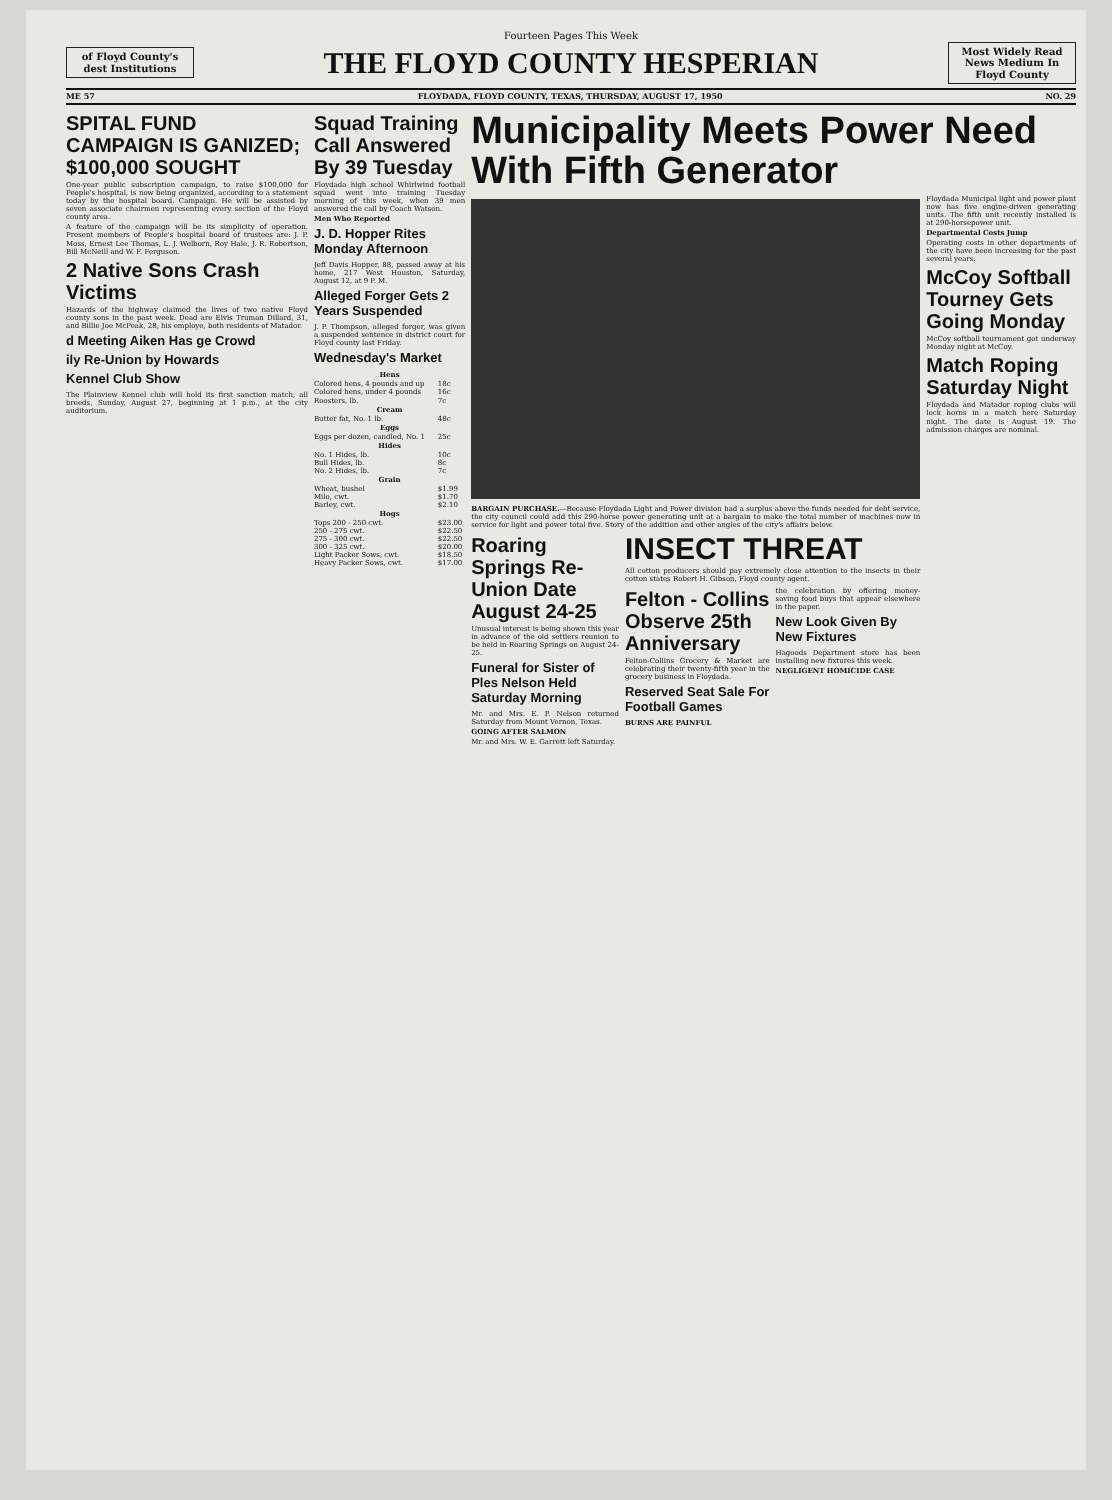Fourteen Pages This Week
of Floyd County's dest Institutions
THE FLOYD COUNTY HESPERIAN
Most Widely Read News Medium In Floyd County
ME 57 FLOYDADA, FLOYD COUNTY, TEXAS, THURSDAY, AUGUST 17, 1950 NO. 29
SPITAL FUND CAMPAIGN IS GANIZED; $100,000 SOUGHT
One-year public subscription campaign, to raise $100,000 for People's hospital, is now being organized, according to a statement today by the hospital board. Campaign. He will be assisted by seven associate chairmen representing every section of the Floyd county area.
A feature of the campaign will be its simplicity of operation. Present members of People's hospital board of trustees are: J. P. Moss, Ernest Lee Thomas, L. J. Welborn, Roy Hale, J. R. Robertson, Bill McNeill and W. F. Ferguson.
2 Native Sons Crash Victims
Hazards of the highway claimed the lives of two native Floyd county sons in the past week. Dead are Elvis Truman Dillard, 31, and Billie Joe McPeak, 28, his employe, both residents of Matador.
d Meeting Aiken Has ge Crowd
ily Re-Union by Howards
Kennel Club Show
The Plainview Kennel club will hold its first sanction match, all breeds, Sunday, August 27, beginning at 1 p.m., at the city auditorium.
Squad Training Call Answered By 39 Tuesday
Floydada high school Whirlwind football squad went into training Tuesday morning of this week, when 39 men answered the call by Coach Watson.
Men Who Reported
J. D. Hopper Rites Monday Afternoon
Jeff Davis Hopper, 88, passed away at his home, 217 West Houston, Saturday, August 12, at 9 P. M.
Alleged Forger Gets 2 Years Suspended
J. P. Thompson, alleged forger, was given a suspended sentence in district court for Floyd county last Friday.
Wednesday's Market
| Hens | |
| --- | --- |
| Colored hens, 4 pounds and up | 18c |
| Colored hens, under 4 pounds | 16c |
| Roosters, lb. | 7c |
| Cream | |
| Butter fat, No. 1 lb. | 48c |
| Eggs | |
| Eggs per dozen, candled, No. 1 | 25c |
| Hides | |
| No. 1 Hides, lb. | 10c |
| Bull Hides, lb. | 8c |
| No. 2 Hides, lb. | 7c |
| Grain | |
| Wheat, bushel | $1.99 |
| Milo, cwt. | $1.70 |
| Barley, cwt. | $2.10 |
| Hogs | |
| Tops 200 - 250 cwt. | $23.00 |
| 250 - 275 cwt. | $22.50 |
| 275 - 300 cwt. | $22.50 |
| 300 - 325 cwt. | $20.00 |
| Light Packer Sows, cwt. | $18.50 |
| Heavy Packer Sows, cwt. | $17.00 |
Municipality Meets Power Need With Fifth Generator
BARGAIN PURCHASE.—Because Floydada Light and Power division had a surplus above the funds needed for debt service, the city council could add this 290-horse power generating unit at a bargain to make the total number of machines now in service for light and power total five. Story of the addition and other angles of the city's affairs below.
Roaring Springs Re-Union Date August 24-25
Unusual interest is being shown this year in advance of the old settlers reunion to be held in Roaring Springs on August 24-25.
Funeral for Sister of Ples Nelson Held Saturday Morning
Mr. and Mrs. E. P. Nelson returned Saturday from Mount Vernon, Texas.
GOING AFTER SALMON
Mr. and Mrs. W. E. Garrett left Saturday.
INSECT THREAT
All cotton producers should pay extremely close attention to the insects in their cotton states Robert H. Gibson, Floyd county agent.
Felton - Collins Observe 25th Anniversary
Felton-Collins Grocery & Market are celebrating their twenty-fifth year in the grocery business in Floydada.
Reserved Seat Sale For Football Games
BURNS ARE PAINFUL
the celebration by offering money-saving food buys that appear elsewhere in the paper.
New Look Given By New Fixtures
Hagoods Department store has been installing new fixtures this week.
NEGLIGENT HOMICIDE CASE
Floydada Municipal light and power plant now has five engine-driven generating units. The fifth unit recently installed is at 290-horsepower unit.
Departmental Costs Jump
Operating costs in other departments of the city have been increasing for the past several years.
McCoy Softball Tourney Gets Going Monday
McCoy softball tournament got underway Monday night at McCoy.
Match Roping Saturday Night
Floydada and Matador roping clubs will lock horns in a match here Saturday night. The date is August 19. The admission charges are nominal.